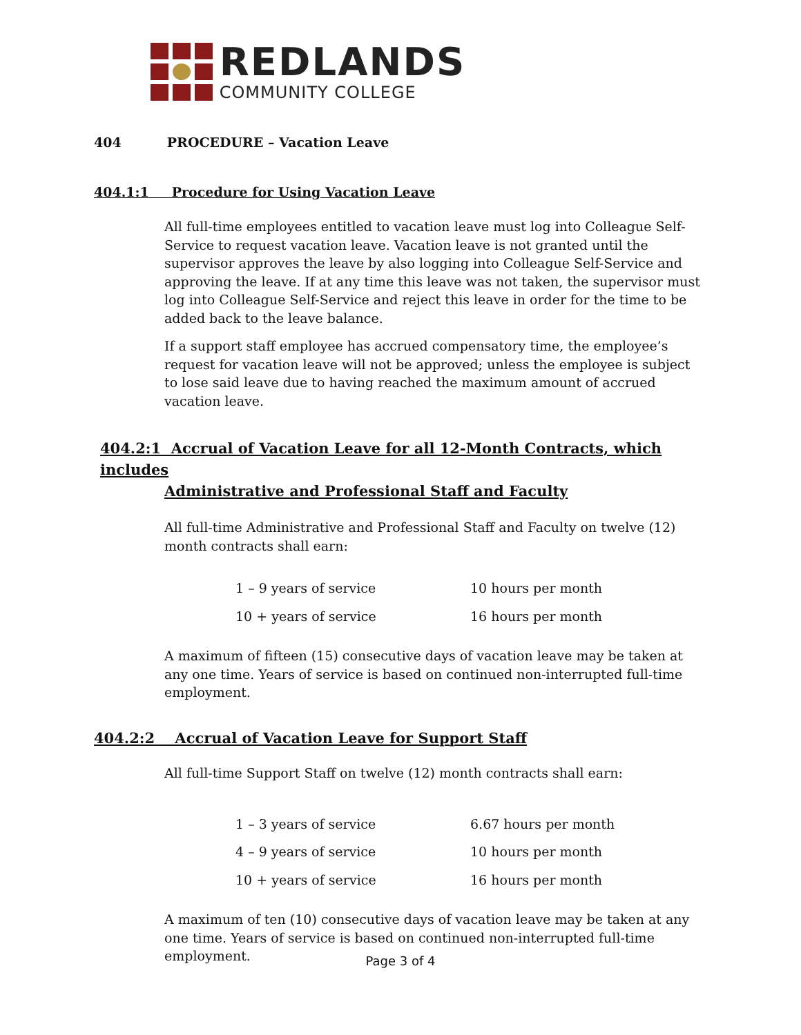REDLANDS
COMMUNITY COLLEGE
404 PROCEDURE – Vacation Leave
404.1:1 Procedure for Using Vacation Leave
All full-time employees entitled to vacation leave must log into Colleague Self-Service to request vacation leave. Vacation leave is not granted until the supervisor approves the leave by also logging into Colleague Self-Service and approving the leave. If at any time this leave was not taken, the supervisor must log into Colleague Self-Service and reject this leave in order for the time to be added back to the leave balance.
If a support staff employee has accrued compensatory time, the employee’s request for vacation leave will not be approved; unless the employee is subject to lose said leave due to having reached the maximum amount of accrued vacation leave.
404.2:1 Accrual of Vacation Leave for all 12-Month Contracts, which includes
Administrative and Professional Staff and Faculty
All full-time Administrative and Professional Staff and Faculty on twelve (12) month contracts shall earn:
| 1 – 9 years of service | 10 hours per month |
| 10 + years of service | 16 hours per month |
A maximum of fifteen (15) consecutive days of vacation leave may be taken at any one time. Years of service is based on continued non-interrupted full-time employment.
404.2:2 Accrual of Vacation Leave for Support Staff
All full-time Support Staff on twelve (12) month contracts shall earn:
| 1 – 3 years of service | 6.67 hours per month |
| 4 – 9 years of service | 10 hours per month |
| 10 + years of service | 16 hours per month |
A maximum of ten (10) consecutive days of vacation leave may be taken at any one time. Years of service is based on continued non-interrupted full-time employment.
Page 3 of 4